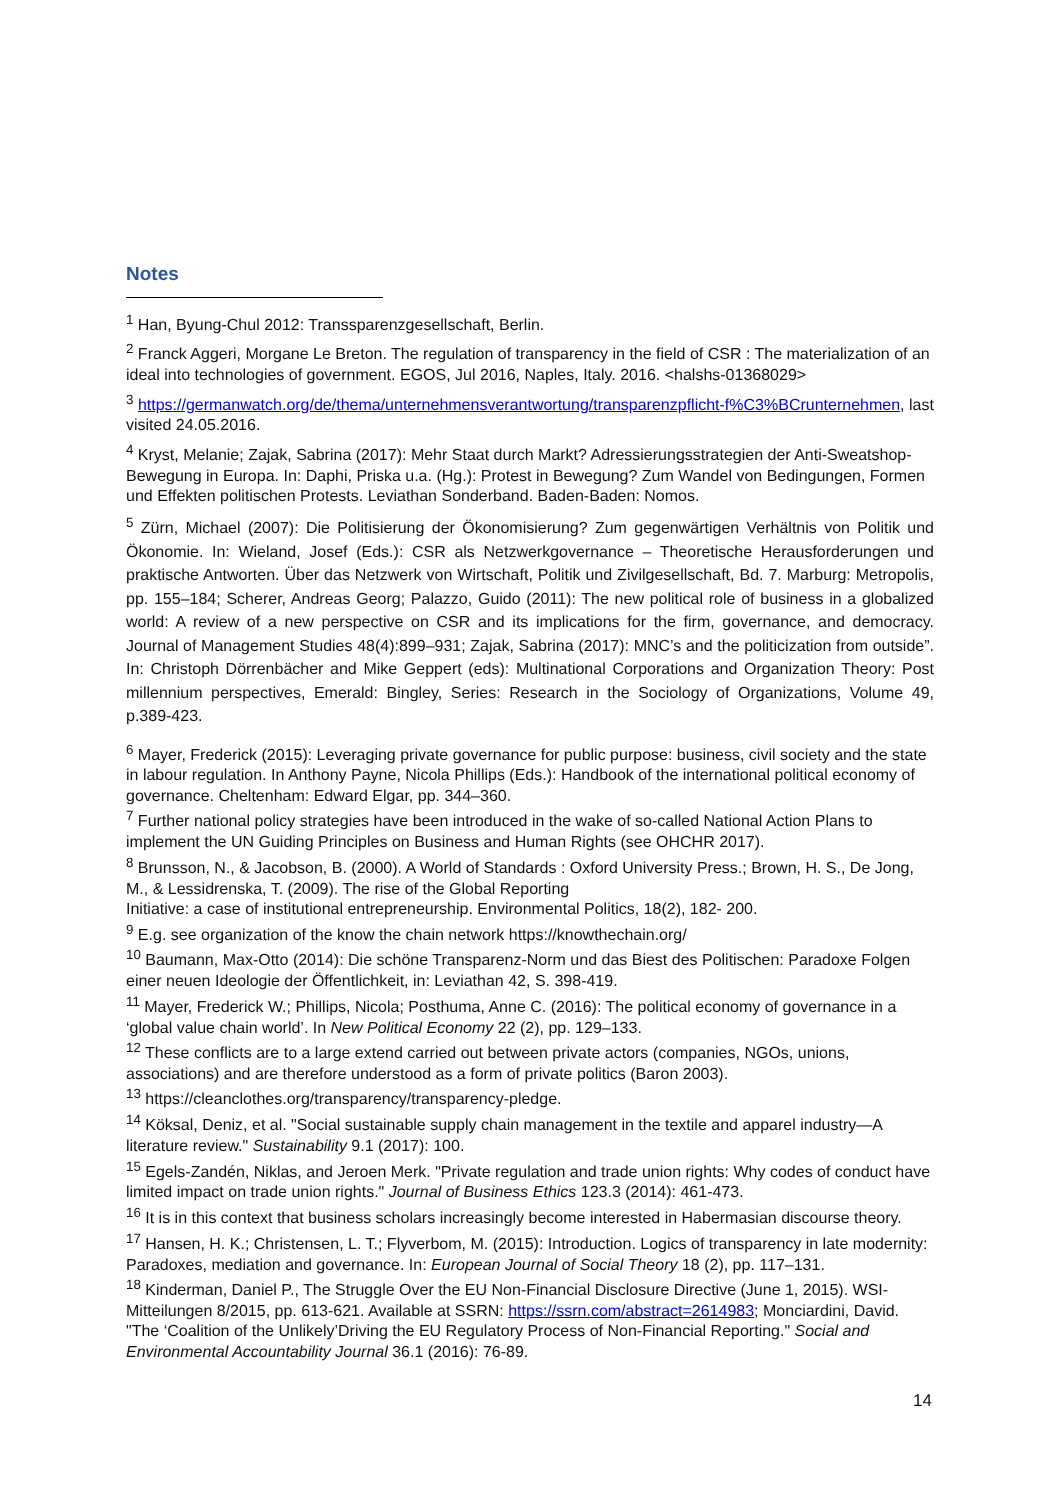Notes
<sup>1</sup> Han, Byung-Chul 2012: Transsparenzgesellschaft, Berlin.
<sup>2</sup> Franck Aggeri, Morgane Le Breton. The regulation of transparency in the field of CSR : The materialization of an ideal into technologies of government. EGOS, Jul 2016, Naples, Italy. 2016. <halshs-01368029>
<sup>3</sup> https://germanwatch.org/de/thema/unternehmensverantwortung/transparenzpflicht-f%C3%BCrunternehmen, last visited 24.05.2016.
<sup>4</sup> Kryst, Melanie; Zajak, Sabrina (2017): Mehr Staat durch Markt? Adressierungsstrategien der Anti-Sweatshop-Bewegung in Europa. In: Daphi, Priska u.a. (Hg.): Protest in Bewegung? Zum Wandel von Bedingungen, Formen und Effekten politischen Protests. Leviathan Sonderband. Baden-Baden: Nomos.
<sup>5</sup> Zürn, Michael (2007): Die Politisierung der Ökonomisierung? Zum gegenwärtigen Verhältnis von Politik und Ökonomie. In: Wieland, Josef (Eds.): CSR als Netzwerkgovernance – Theoretische Herausforderungen und praktische Antworten. Über das Netzwerk von Wirtschaft, Politik und Zivilgesellschaft, Bd. 7. Marburg: Metropolis, pp. 155–184; Scherer, Andreas Georg; Palazzo, Guido (2011): The new political role of business in a globalized world: A review of a new perspective on CSR and its implications for the firm, governance, and democracy. Journal of Management Studies 48(4):899–931; Zajak, Sabrina (2017): MNC’s and the politicization from outside”. In: Christoph Dörrenbächer and Mike Geppert (eds): Multinational Corporations and Organization Theory: Post millennium perspectives, Emerald: Bingley, Series: Research in the Sociology of Organizations, Volume 49, p.389-423.
<sup>6</sup> Mayer, Frederick (2015): Leveraging private governance for public purpose: business, civil society and the state in labour regulation. In Anthony Payne, Nicola Phillips (Eds.): Handbook of the international political economy of governance. Cheltenham: Edward Elgar, pp. 344–360.
<sup>7</sup> Further national policy strategies have been introduced in the wake of so-called National Action Plans to implement the UN Guiding Principles on Business and Human Rights (see OHCHR 2017).
<sup>8</sup> Brunsson, N., & Jacobson, B. (2000). A World of Standards : Oxford University Press.; Brown, H. S., De Jong, M., & Lessidrenska, T. (2009). The rise of the Global Reporting
Initiative: a case of institutional entrepreneurship. Environmental Politics, 18(2), 182- 200.
<sup>9</sup> E.g. see organization of the know the chain network https://knowthechain.org/
<sup>10</sup> Baumann, Max-Otto (2014): Die schöne Transparenz-Norm und das Biest des Politischen: Paradoxe Folgen einer neuen Ideologie der Öffentlichkeit, in: Leviathan 42, S. 398-419.
<sup>11</sup> Mayer, Frederick W.; Phillips, Nicola; Posthuma, Anne C. (2016): The political economy of governance in a ‘global value chain world’. In New Political Economy 22 (2), pp. 129–133.
<sup>12</sup> These conflicts are to a large extend carried out between private actors (companies, NGOs, unions, associations) and are therefore understood as a form of private politics (Baron 2003).
<sup>13</sup> https://cleanclothes.org/transparency/transparency-pledge.
<sup>14</sup> Köksal, Deniz, et al. "Social sustainable supply chain management in the textile and apparel industry—A literature review." Sustainability 9.1 (2017): 100.
<sup>15</sup> Egels-Zandén, Niklas, and Jeroen Merk. "Private regulation and trade union rights: Why codes of conduct have limited impact on trade union rights." Journal of Business Ethics 123.3 (2014): 461-473.
<sup>16</sup> It is in this context that business scholars increasingly become interested in Habermasian discourse theory.
<sup>17</sup> Hansen, H. K.; Christensen, L. T.; Flyverbom, M. (2015): Introduction. Logics of transparency in late modernity: Paradoxes, mediation and governance. In: European Journal of Social Theory 18 (2), pp. 117–131.
<sup>18</sup> Kinderman, Daniel P., The Struggle Over the EU Non-Financial Disclosure Directive (June 1, 2015). WSI-Mitteilungen 8/2015, pp. 613-621. Available at SSRN: https://ssrn.com/abstract=2614983; Monciardini, David. "The ‘Coalition of the Unlikely’Driving the EU Regulatory Process of Non-Financial Reporting." Social and Environmental Accountability Journal 36.1 (2016): 76-89.
14